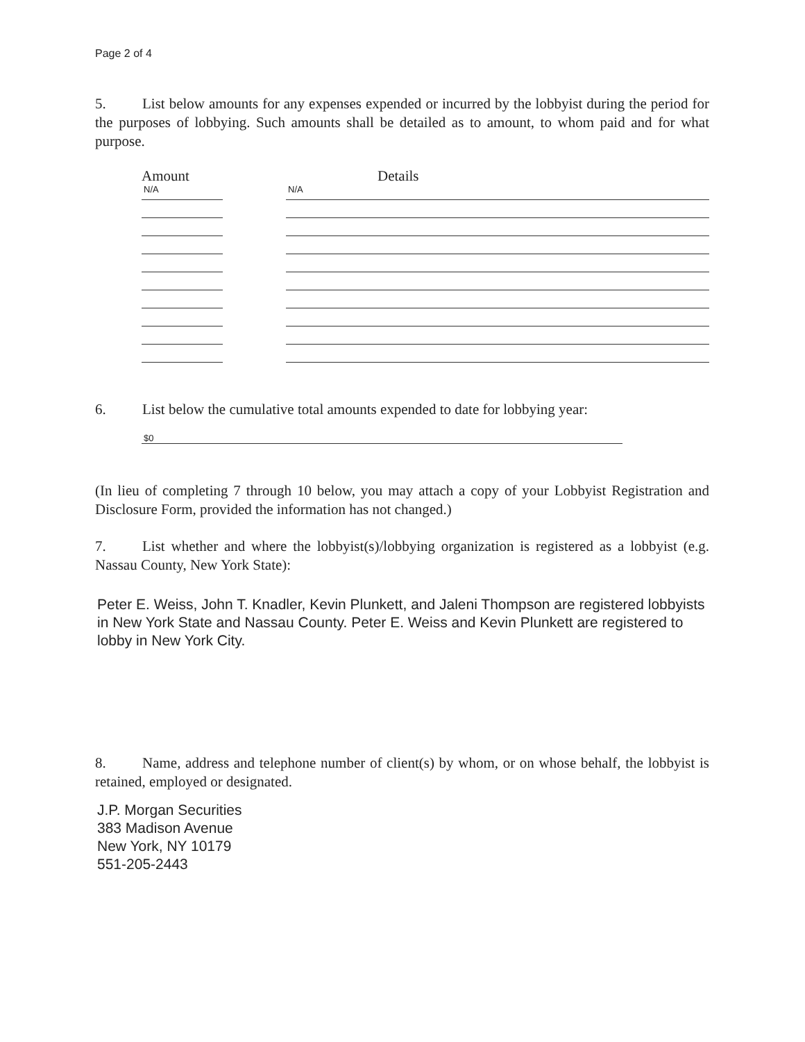Page 2 of 4
5. List below amounts for any expenses expended or incurred by the lobbyist during the period for the purposes of lobbying. Such amounts shall be detailed as to amount, to whom paid and for what purpose.
Amount Details
N/A
N/A
6. List below the cumulative total amounts expended to date for lobbying year:
$0
(In lieu of completing 7 through 10 below, you may attach a copy of your Lobbyist Registration and Disclosure Form, provided the information has not changed.)
7. List whether and where the lobbyist(s)/lobbying organization is registered as a lobbyist (e.g. Nassau County, New York State):
Peter E. Weiss, John T. Knadler, Kevin Plunkett, and Jaleni Thompson are registered lobbyists in New York State and Nassau County. Peter E. Weiss and Kevin Plunkett are registered to lobby in New York City.
8. Name, address and telephone number of client(s) by whom, or on whose behalf, the lobbyist is retained, employed or designated.
J.P. Morgan Securities
383 Madison Avenue
New York, NY 10179
551-205-2443